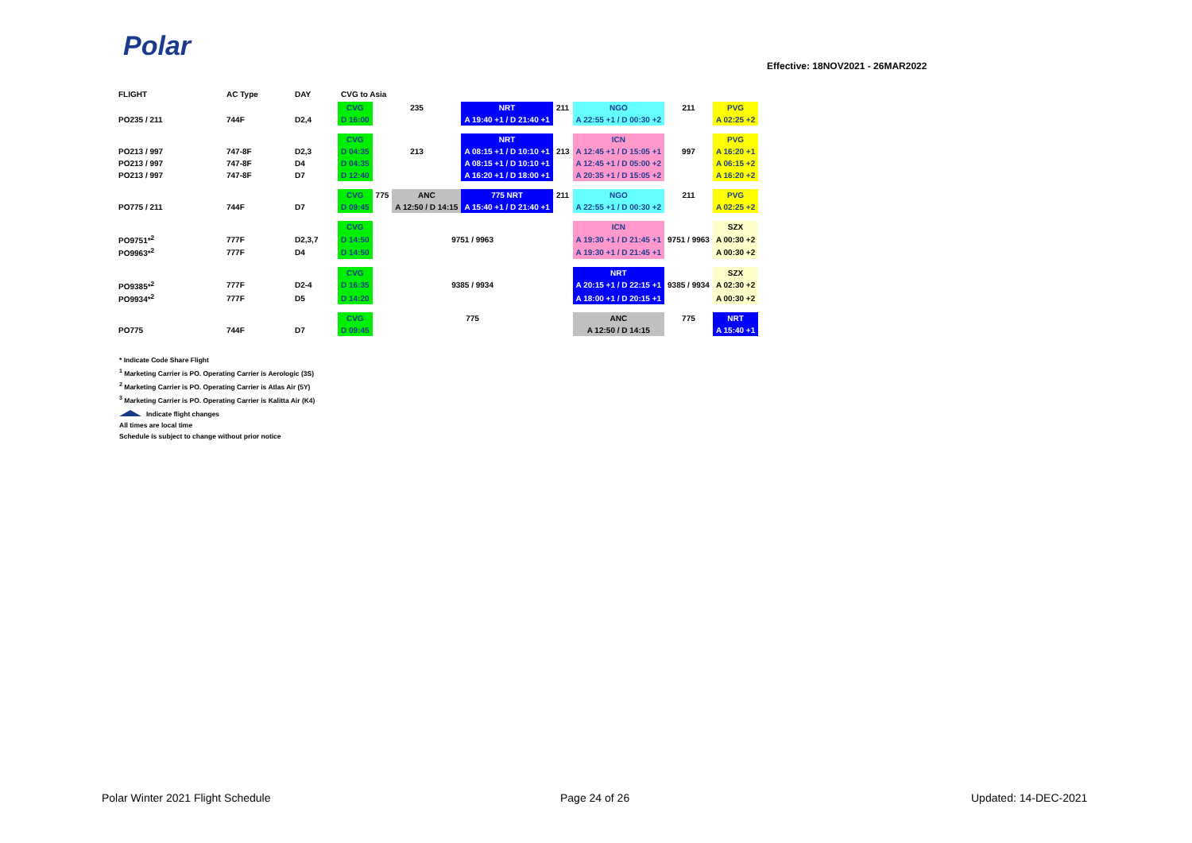Polar
Effective: 18NOV2021 - 26MAR2022
| FLIGHT | AC Type | DAY | CVG to Asia | | | | | | | |
| --- | --- | --- | --- | --- | --- | --- | --- | --- | --- | --- |
| | | | CVG | 235 | | NRT | 211 | NGO | 211 | PVG |
| PO235 / 211 | 744F | D2,4 | D 16:00 | | | A 19:40 +1 / D 21:40 +1 | | A 22:55 +1 / D 00:30 +2 | | A 02:25 +2 |
| | | | CVG | | | NRT | | ICN | | PVG |
| PO213 / 997 | 747-8F | D2,3 | D 04:35 | 213 | | A 08:15 +1 / D 10:10 +1 | 213 | A 12:45 +1 / D 15:05 +1 | 997 | A 16:20 +1 |
| PO213 / 997 | 747-8F | D4 | D 04:35 | | | A 08:15 +1 / D 10:10 +1 | | A 12:45 +1 / D 05:00 +2 | | A 06:15 +2 |
| PO213 / 997 | 747-8F | D7 | D 12:40 | | | A 16:20 +1 / D 18:00 +1 | | A 20:35 +1 / D 15:05 +2 | | A 16:20 +2 |
| | | | CVG | 775 | ANC | 775 NRT | 211 | NGO | 211 | PVG |
| PO775 / 211 | 744F | D7 | D 09:45 | | A 12:50 / D 14:15 | A 15:40 +1 / D 21:40 +1 | | A 22:55 +1 / D 00:30 +2 | | A 02:25 +2 |
| | | | CVG | | | | | ICN | | SZX |
| PO9751*<sup>2</sup> | 777F | D2,3,7 | D 14:50 | 9751 / 9963 | | | | A 19:30 +1 / D 21:45 +1 | 9751 / 9963 | A 00:30 +2 |
| PO9963*<sup>2</sup> | 777F | D4 | D 14:50 | | | | | A 19:30 +1 / D 21:45 +1 | | A 00:30 +2 |
| | | | CVG | | | | | NRT | | SZX |
| PO9385*<sup>2</sup> | 777F | D2-4 | D 16:35 | 9385 / 9934 | | | | A 20:15 +1 / D 22:15 +1 | 9385 / 9934 | A 02:30 +2 |
| PO9934*<sup>2</sup> | 777F | D5 | D 14:20 | | | | | A 18:00 +1 / D 20:15 +1 | | A 00:30 +2 |
| | | | CVG | 775 | | | | ANC | 775 | NRT |
| PO775 | 744F | D7 | D 09:45 | | | | | A 12:50 / D 14:15 | | A 15:40 +1 |
* Indicate Code Share Flight
<sup>1</sup> Marketing Carrier is PO. Operating Carrier is Aerologic (3S)
<sup>2</sup> Marketing Carrier is PO. Operating Carrier is Atlas Air (5Y)
<sup>3</sup> Marketing Carrier is PO. Operating Carrier is Kalitta Air (K4)
Indicate flight changes
All times are local time
Schedule is subject to change without prior notice
Polar Winter 2021 Flight Schedule
Page 24 of 26 Updated: 14-DEC-2021